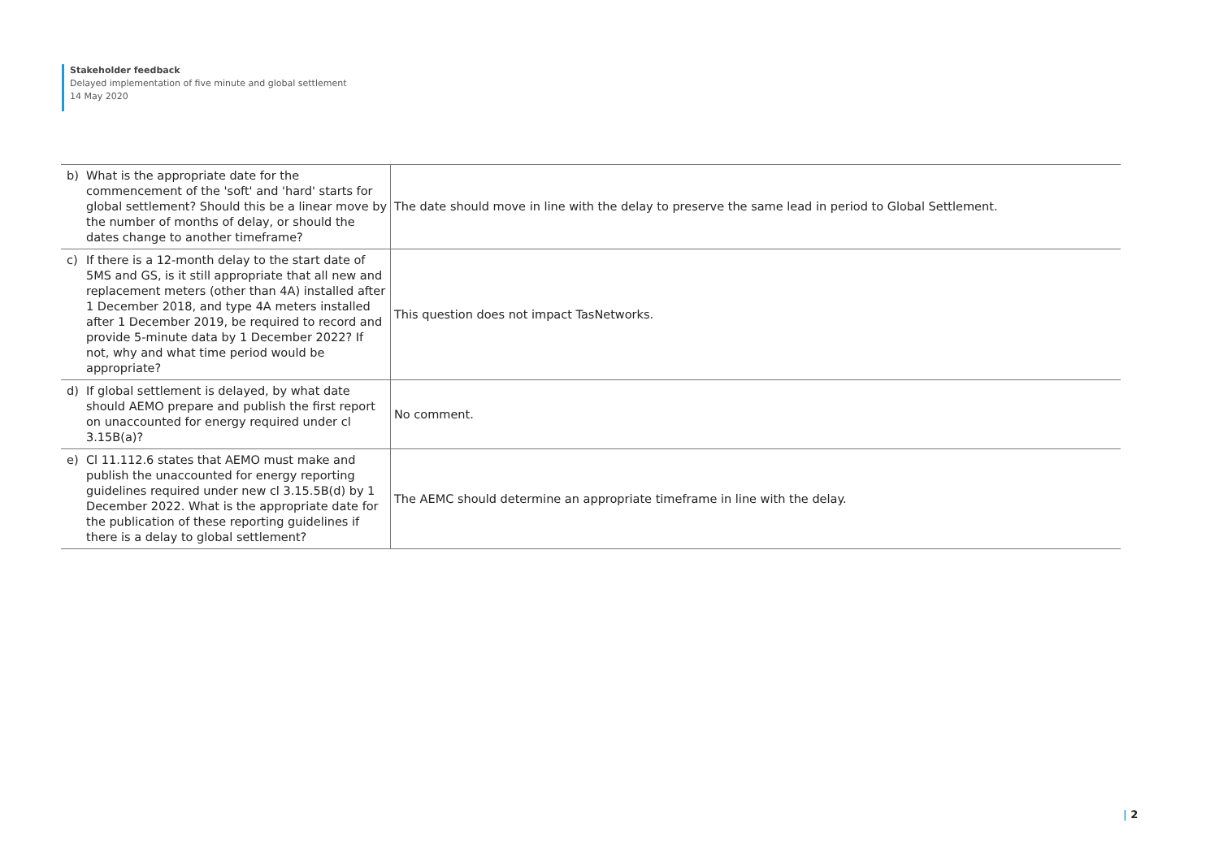Stakeholder feedback
Delayed implementation of five minute and global settlement
14 May 2020
| b) What is the appropriate date for the commencement of the 'soft' and 'hard' starts for global settlement? Should this be a linear move by the number of months of delay, or should the dates change to another timeframe? | The date should move in line with the delay to preserve the same lead in period to Global Settlement. |
| c) If there is a 12-month delay to the start date of 5MS and GS, is it still appropriate that all new and replacement meters (other than 4A) installed after 1 December 2018, and type 4A meters installed after 1 December 2019, be required to record and provide 5-minute data by 1 December 2022? If not, why and what time period would be appropriate? | This question does not impact TasNetworks. |
| d) If global settlement is delayed, by what date should AEMO prepare and publish the first report on unaccounted for energy required under cl 3.15B(a)? | No comment. |
| e) Cl 11.112.6 states that AEMO must make and publish the unaccounted for energy reporting guidelines required under new cl 3.15.5B(d) by 1 December 2022. What is the appropriate date for the publication of these reporting guidelines if there is a delay to global settlement? | The AEMC should determine an appropriate timeframe in line with the delay. |
| 2